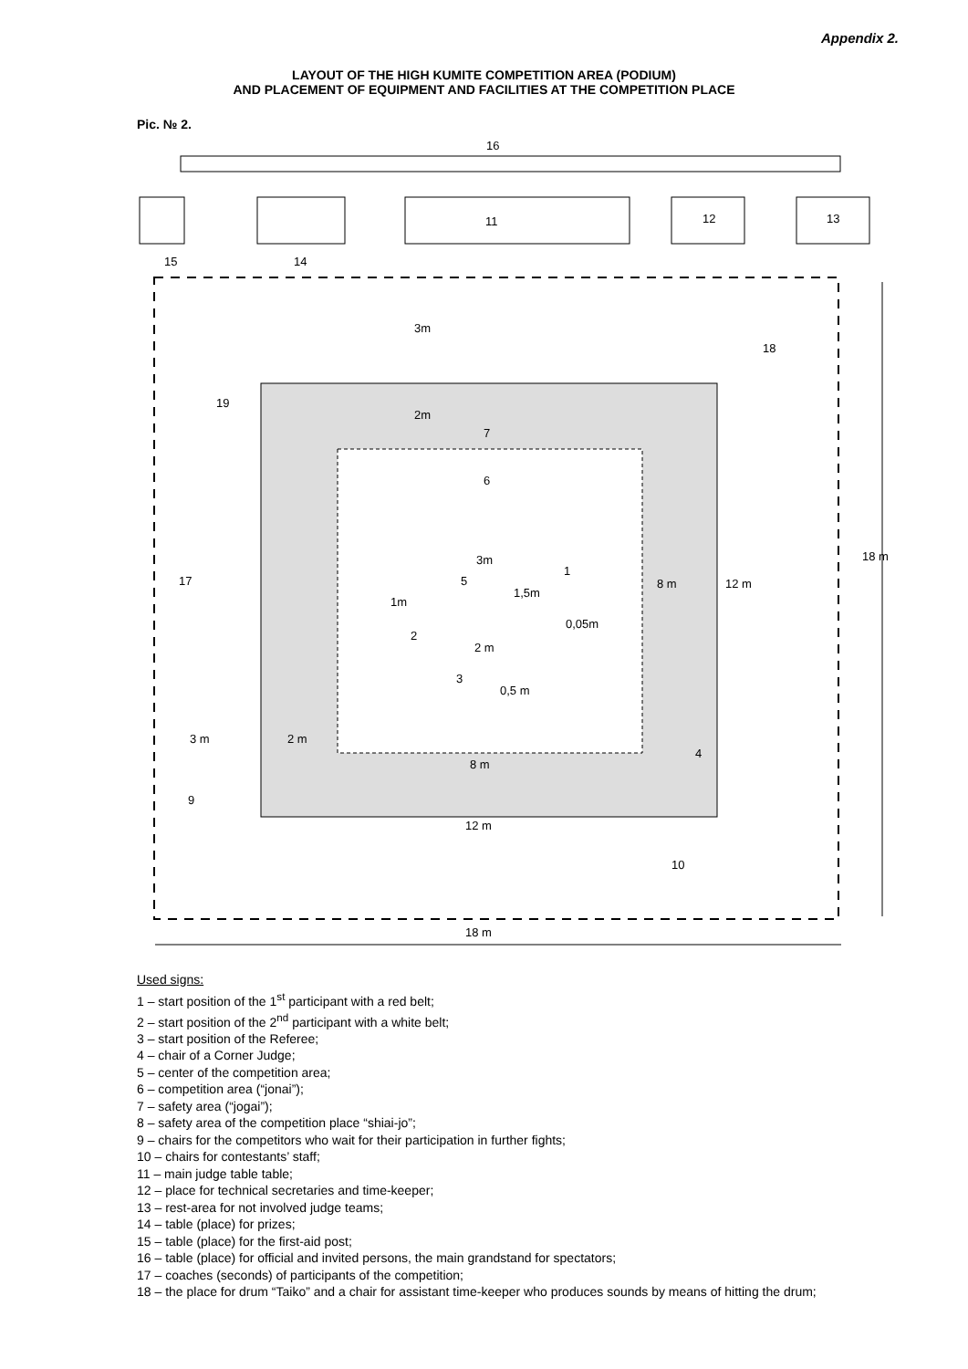Appendix 2.
LAYOUT OF THE HIGH KUMITE COMPETITION AREA (PODIUM)
AND PLACEMENT OF EQUIPMENT AND FACILITIES AT THE COMPETITION PLACE
Pic. № 2.
16
11
12
13
15
14
3m
2m
7
6
3m
1,5m
0,05m
1
2
3
5
0,5 m
1m
2 m
8 m
12 m
18 m
17
19
18
3 m
2 m
8 m
12 m
18 m
4
9
10
Used signs:
1 – start position of the 1<sup>st</sup> participant with a red belt;
2 – start position of the 2<sup>nd</sup> participant with a white belt;
3 – start position of the Referee;
4 – chair of a Corner Judge;
5 – center of the competition area;
6 – competition area (“jonai”);
7 – safety area (“jogai”);
8 – safety area of the competition place “shiai-jo”;
9 – chairs for the competitors who wait for their participation in further fights;
10 – chairs for contestants’ staff;
11 – main judge table table;
12 – place for technical secretaries and time-keeper;
13 – rest-area for not involved judge teams;
14 – table (place) for prizes;
15 – table (place) for the first-aid post;
16 – table (place) for official and invited persons, the main grandstand for spectators;
17 – coaches (seconds) of participants of the competition;
18 – the place for drum “Taiko” and a chair for assistant time-keeper who produces sounds by means of hitting the drum;